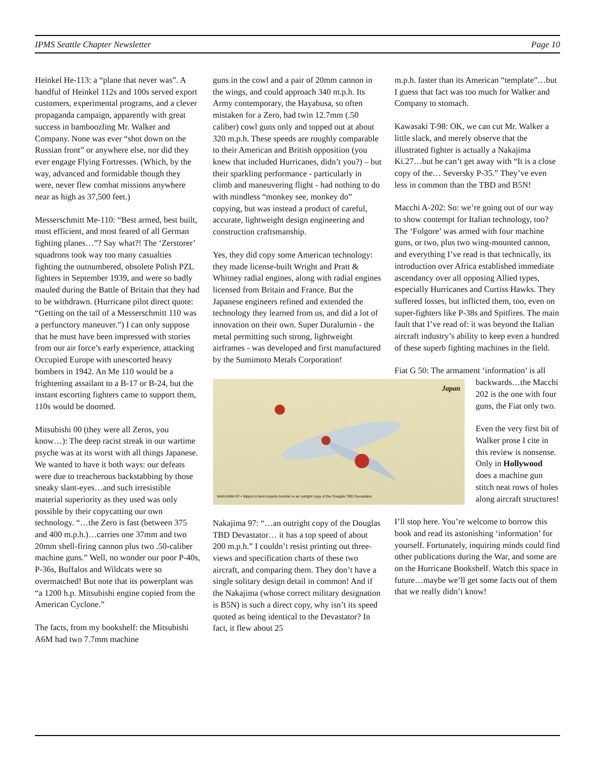IPMS Seattle Chapter Newsletter
Page 10
Heinkel He-113: a “plane that never was”. A handful of Heinkel 112s and 100s served export customers, experimental programs, and a clever propaganda campaign, apparently with great success in bamboozling Mr. Walker and Company. None was ever “shot down on the Russian front” or anywhere else, nor did they ever engage Flying Fortresses. (Which, by the way, advanced and formidable though they were, never flew combat missions anywhere near as high as 37,500 feet.)
Messerschmitt Me-110: “Best armed, best built, most efficient, and most feared of all German fighting planes…”? Say what?! The ‘Zerstorer’ squadrons took way too many casualties fighting the outnumbered, obsolete Polish PZL fighters in September 1939, and were so badly mauled during the Battle of Britain that they had to be withdrawn. (Hurricane pilot direct quote: “Getting on the tail of a Messerschmitt 110 was a perfunctory maneuver.”) I can only suppose that he must have been impressed with stories from our air force’s early experience, attacking Occupied Europe with unescorted heavy bombers in 1942. An Me 110 would be a frightening assailant to a B-17 or B-24, but the instant escorting fighters came to support them, 110s would be doomed.
Mitsubishi 00 (they were all Zeros, you know…): The deep racist streak in our wartime psyche was at its worst with all things Japanese. We wanted to have it both ways: our defeats were due to treacherous backstabbing by those sneaky slant-eyes…and such irresistible material superiority as they used was only possible by their copycatting our own technology. “…the Zero is fast (between 375 and 400 m.p.h.)…carries one 37mm and two 20mm shell-firing cannon plus two .50-caliber machine guns.” Well, no wonder our poor P-40s, P-36s, Buffalos and Wildcats were so overmatched! But note that its powerplant was “a 1200 h.p. Mitsubishi engine copied from the American Cyclone.”
The facts, from my bookshelf: the Mitsubishi A6M had two 7.7mm machine
guns in the cowl and a pair of 20mm cannon in the wings, and could approach 340 m.p.h. Its Army contemporary, the Hayabusa, so often mistaken for a Zero, had twin 12.7mm (.50 caliber) cowl guns only and topped out at about 320 m.p.h. These speeds are roughly comparable to their American and British opposition (you knew that included Hurricanes, didn’t you?) – but their sparkling performance - particularly in climb and maneuvering flight - had nothing to do with mindless “monkey see, monkey do” copying, but was instead a product of careful, accurate, lightweight design engineering and construction craftsmanship.
Yes, they did copy some American technology: they made license-built Wright and Pratt & Whitney radial engines, along with radial engines licensed from Britain and France. But the Japanese engineers refined and extended the technology they learned from us, and did a lot of innovation on their own. Super Duralumin - the metal permitting such strong, lightweight airframes - was developed and first manufactured by the Sumimoto Metals Corporation!
Japan
NAKAJIMA 97 • Nippon's best torpedo bomber is an outright copy of the Douglas TBD Devastator.
Nakajima 97: “…an outright copy of the Douglas TBD Devastator… it has a top speed of about 200 m.p.h.” I couldn’t resist printing out three-views and specification charts of these two aircraft, and comparing them. They don’t have a single solitary design detail in common! And if the Nakajima (whose correct military designation is B5N) is such a direct copy, why isn’t its speed quoted as being identical to the Devastator? In fact, it flew about 25
m.p.h. faster than its American “template”…but I guess that fact was too much for Walker and Company to stomach.
Kawasaki T-98: OK, we can cut Mr. Walker a little slack, and merely observe that the illustrated fighter is actually a Nakajima Ki.27…but he can’t get away with “It is a close copy of the… Seversky P-35.” They’ve even less in common than the TBD and B5N!
Macchi A-202: So: we’re going out of our way to show contempt for Italian technology, too? The ‘Folgore’ was armed with four machine guns, or two, plus two wing-mounted cannon, and everything I’ve read is that technically, its introduction over Africa established immediate ascendancy over all opposing Allied types, especially Hurricanes and Curtiss Hawks. They suffered losses, but inflicted them, too, even on super-fighters like P-38s and Spitfires. The main fault that I’ve read of: it was beyond the Italian aircraft industry’s ability to keep even a hundred of these superb fighting machines in the field.
Fiat G 50: The armament ‘information’ is all
backwards…the Macchi 202 is the one with four guns, the Fiat only two.
Even the very first bit of Walker prose I cite in this review is nonsense. Only in Hollywood does a machine gun stitch neat rows of holes along aircraft structures!
I’ll stop here. You’re welcome to borrow this book and read its astonishing ‘information’ for yourself. Fortunately, inquiring minds could find other publications during the War, and some are on the Hurricane Bookshelf. Watch this space in future…maybe we’ll get some facts out of them that we really didn’t know!